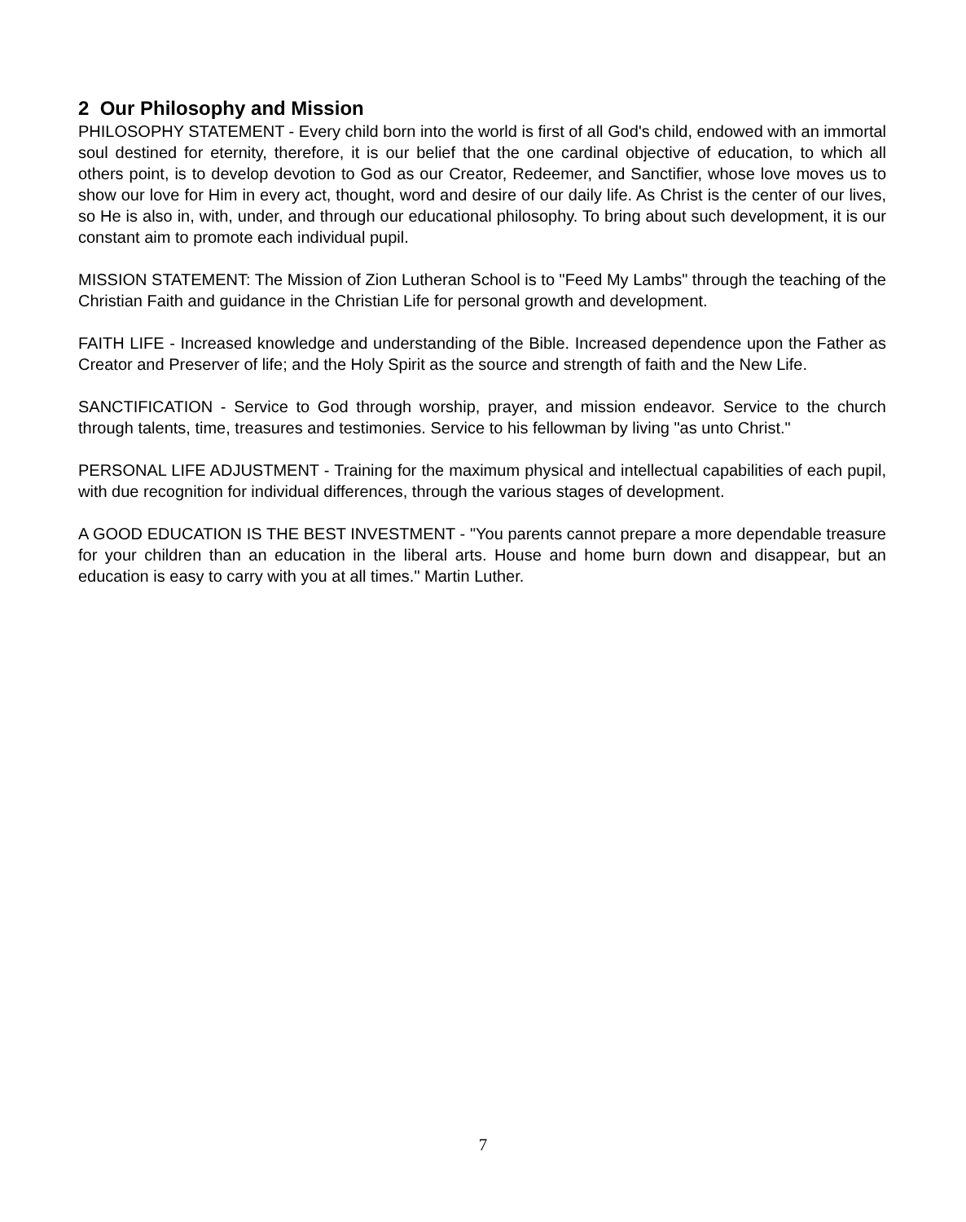2 Our Philosophy and Mission
PHILOSOPHY STATEMENT - Every child born into the world is first of all God's child, endowed with an immortal soul destined for eternity, therefore, it is our belief that the one cardinal objective of education, to which all others point, is to develop devotion to God as our Creator, Redeemer, and Sanctifier, whose love moves us to show our love for Him in every act, thought, word and desire of our daily life. As Christ is the center of our lives, so He is also in, with, under, and through our educational philosophy. To bring about such development, it is our constant aim to promote each individual pupil.
MISSION STATEMENT: The Mission of Zion Lutheran School is to "Feed My Lambs" through the teaching of the Christian Faith and guidance in the Christian Life for personal growth and development.
FAITH LIFE - Increased knowledge and understanding of the Bible. Increased dependence upon the Father as Creator and Preserver of life; and the Holy Spirit as the source and strength of faith and the New Life.
SANCTIFICATION - Service to God through worship, prayer, and mission endeavor. Service to the church through talents, time, treasures and testimonies. Service to his fellowman by living "as unto Christ."
PERSONAL LIFE ADJUSTMENT - Training for the maximum physical and intellectual capabilities of each pupil, with due recognition for individual differences, through the various stages of development.
A GOOD EDUCATION IS THE BEST INVESTMENT - "You parents cannot prepare a more dependable treasure for your children than an education in the liberal arts. House and home burn down and disappear, but an education is easy to carry with you at all times." Martin Luther.
7